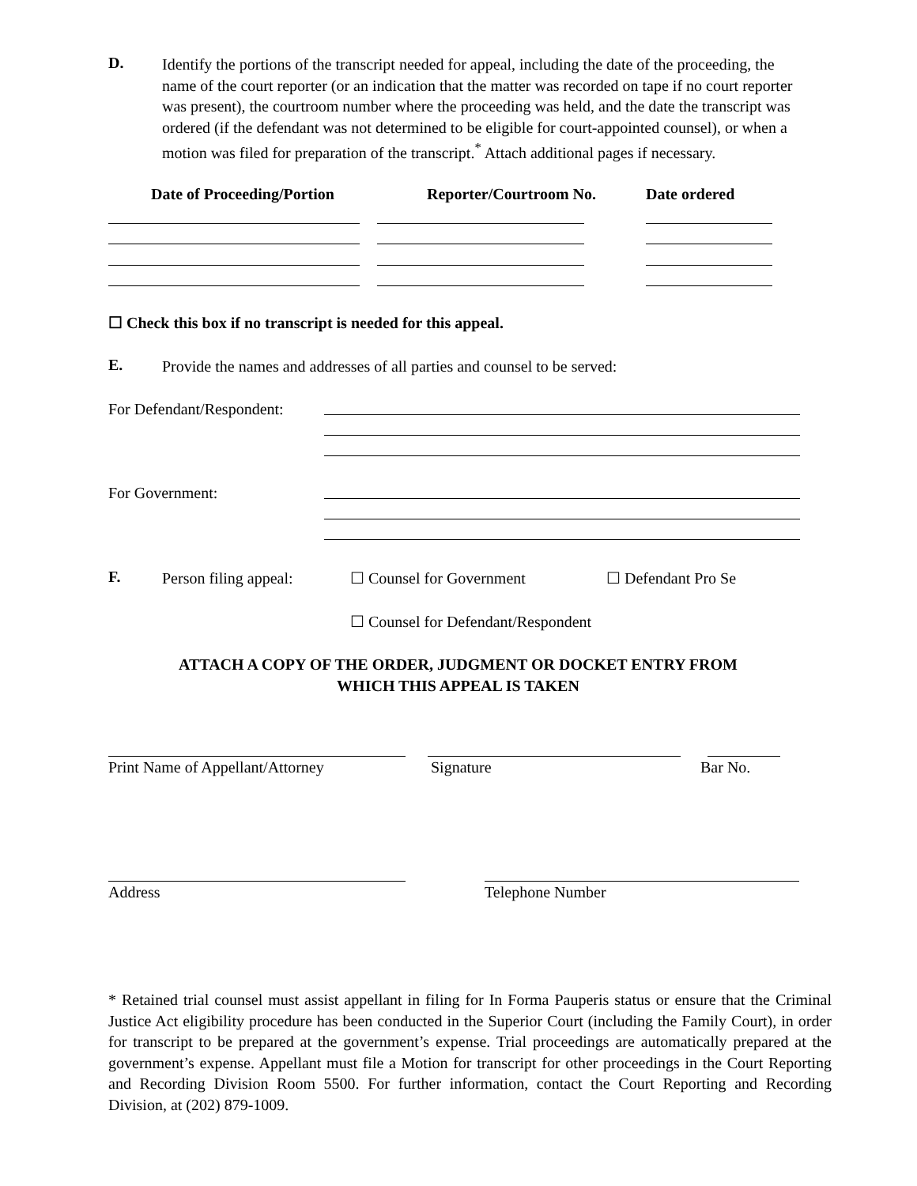D.
Identify the portions of the transcript needed for appeal, including the date of the proceeding, the name of the court reporter (or an indication that the matter was recorded on tape if no court reporter was present), the courtroom number where the proceeding was held, and the date the transcript was ordered (if the defendant was not determined to be eligible for court-appointed counsel), or when a motion was filed for preparation of the transcript.<sup>*</sup> Attach additional pages if necessary.
| Date of Proceeding/Portion | Reporter/Courtroom No. | Date ordered |
| --- | --- | --- |
☐ Check this box if no transcript is needed for this appeal.
E.
Provide the names and addresses of all parties and counsel to be served:
For Defendant/Respondent:
For Government:
F.
Person filing appeal:
☐ Counsel for Government ☐ Defendant Pro Se
☐ Counsel for Defendant/Respondent
ATTACH A COPY OF THE ORDER, JUDGMENT OR DOCKET ENTRY FROM
WHICH THIS APPEAL IS TAKEN
Print Name of Appellant/Attorney Signature Bar No.
Address Telephone Number
* Retained trial counsel must assist appellant in filing for In Forma Pauperis status or ensure that the Criminal Justice Act eligibility procedure has been conducted in the Superior Court (including the Family Court), in order for transcript to be prepared at the government’s expense. Trial proceedings are automatically prepared at the government’s expense. Appellant must file a Motion for transcript for other proceedings in the Court Reporting and Recording Division Room 5500. For further information, contact the Court Reporting and Recording Division, at (202) 879-1009.